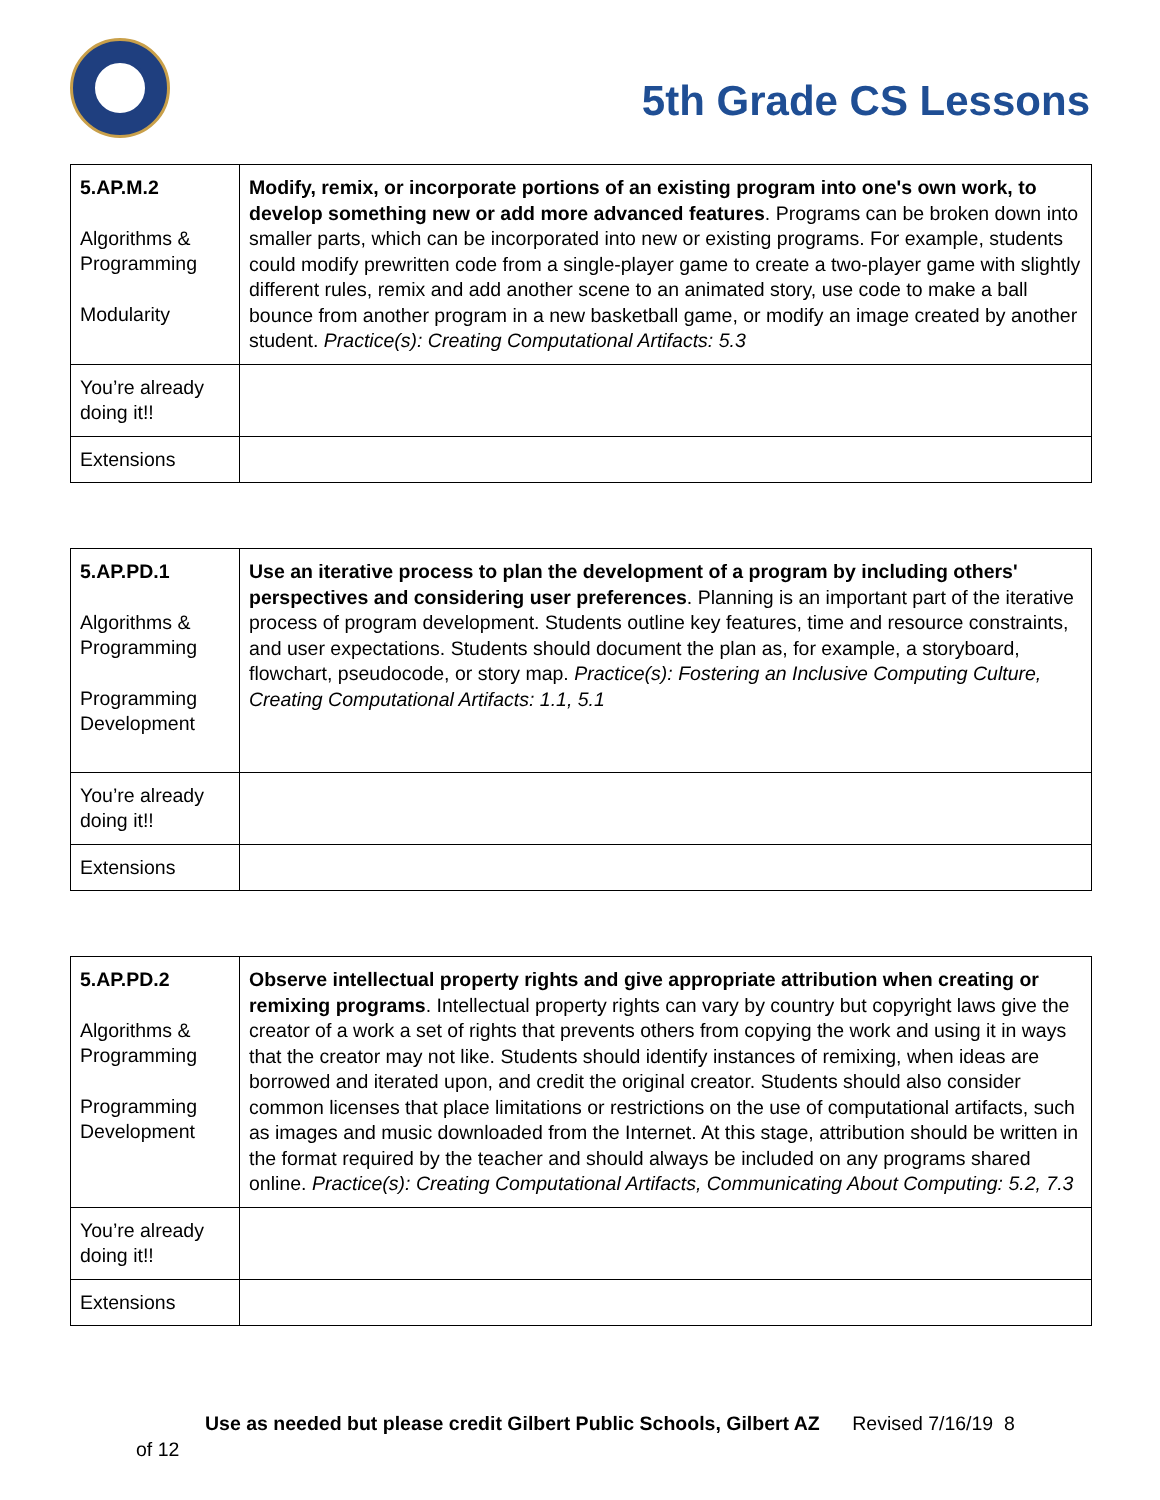5th Grade CS Lessons
| 5.AP.M.2 Algorithms & Programming Modularity | Modify, remix, or incorporate portions of an existing program into one's own work, to develop something new or add more advanced features . Programs can be broken down into smaller parts, which can be incorporated into new or existing programs. For example, students could modify prewritten code from a single-player game to create a two-player game with slightly different rules, remix and add another scene to an animated story, use code to make a ball bounce from another program in a new basketball game, or modify an image created by another student. Practice(s): Creating Computational Artifacts: 5.3 |
| You’re already doing it!! | |
| Extensions | |
| 5.AP.PD.1 Algorithms & Programming Programming Development | Use an iterative process to plan the development of a program by including others' perspectives and considering user preferences . Planning is an important part of the iterative process of program development. Students outline key features, time and resource constraints, and user expectations. Students should document the plan as, for example, a storyboard, flowchart, pseudocode, or story map. Practice(s): Fostering an Inclusive Computing Culture, Creating Computational Artifacts: 1.1, 5.1 |
| You’re already doing it!! | |
| Extensions | |
| 5.AP.PD.2 Algorithms & Programming Programming Development | Observe intellectual property rights and give appropriate attribution when creating or remixing programs . Intellectual property rights can vary by country but copyright laws give the creator of a work a set of rights that prevents others from copying the work and using it in ways that the creator may not like. Students should identify instances of remixing, when ideas are borrowed and iterated upon, and credit the original creator. Students should also consider common licenses that place limitations or restrictions on the use of computational artifacts, such as images and music downloaded from the Internet. At this stage, attribution should be written in the format required by the teacher and should always be included on any programs shared online. Practice(s): Creating Computational Artifacts, Communicating About Computing: 5.2, 7.3 |
| You’re already doing it!! | |
| Extensions | |
Use as needed but please credit Gilbert Public Schools, Gilbert AZ Revised 7/16/19 8
of 12